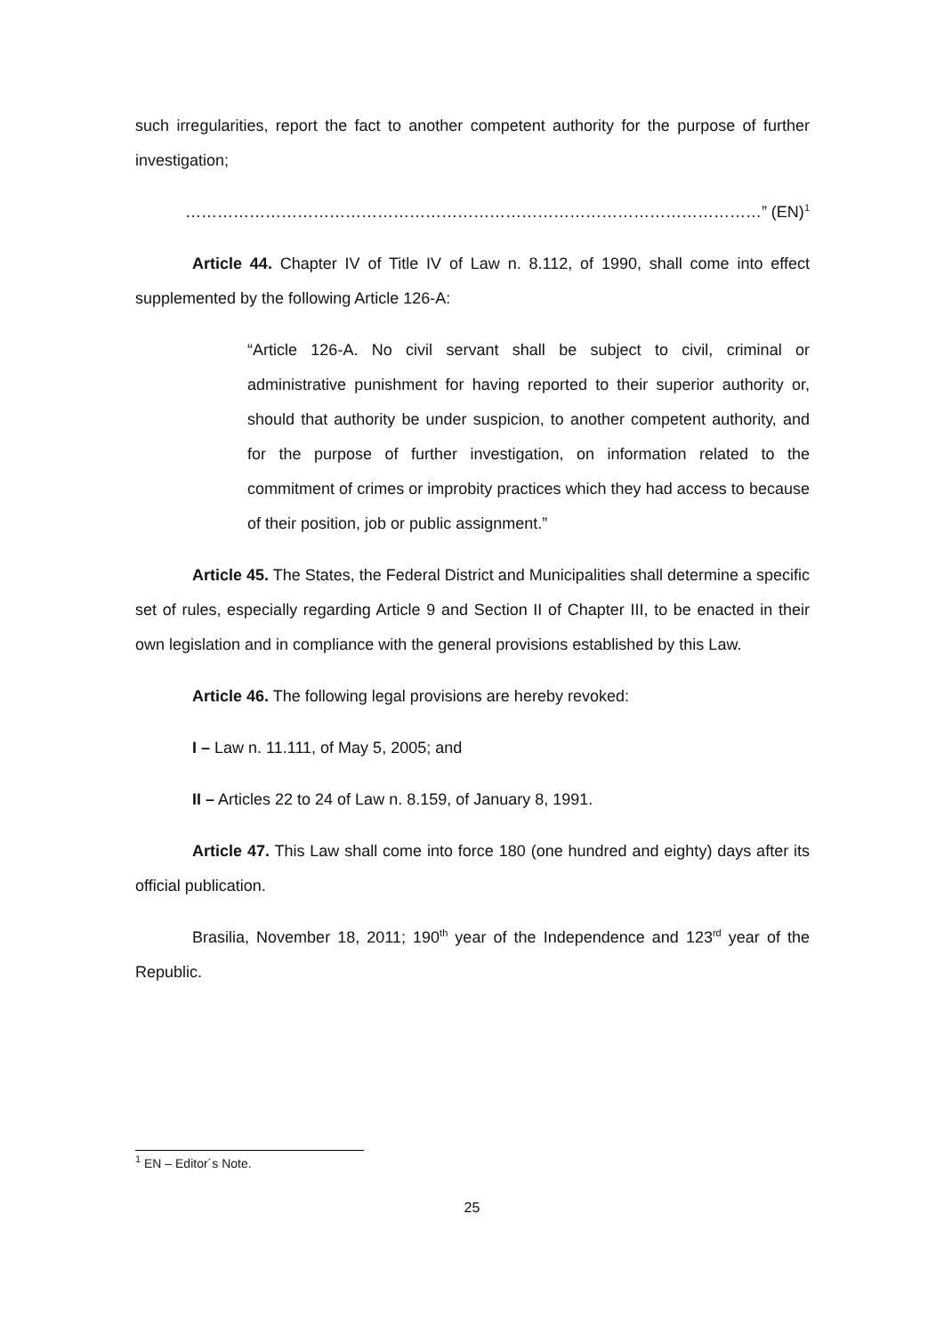such irregularities, report the fact to another competent authority for the purpose of further investigation;
………………………………………………………………………………………………” (EN)<sup>1</sup>
Article 44. Chapter IV of Title IV of Law n. 8.112, of 1990, shall come into effect supplemented by the following Article 126-A:
“Article 126-A. No civil servant shall be subject to civil, criminal or administrative punishment for having reported to their superior authority or, should that authority be under suspicion, to another competent authority, and for the purpose of further investigation, on information related to the commitment of crimes or improbity practices which they had access to because of their position, job or public assignment.”
Article 45. The States, the Federal District and Municipalities shall determine a specific set of rules, especially regarding Article 9 and Section II of Chapter III, to be enacted in their own legislation and in compliance with the general provisions established by this Law.
Article 46. The following legal provisions are hereby revoked:
I – Law n. 11.111, of May 5, 2005; and
II – Articles 22 to 24 of Law n. 8.159, of January 8, 1991.
Article 47. This Law shall come into force 180 (one hundred and eighty) days after its official publication.
Brasilia, November 18, 2011; 190<sup>th</sup> year of the Independence and 123<sup>rd</sup> year of the Republic.
<sup>1</sup> EN – Editor´s Note.
25